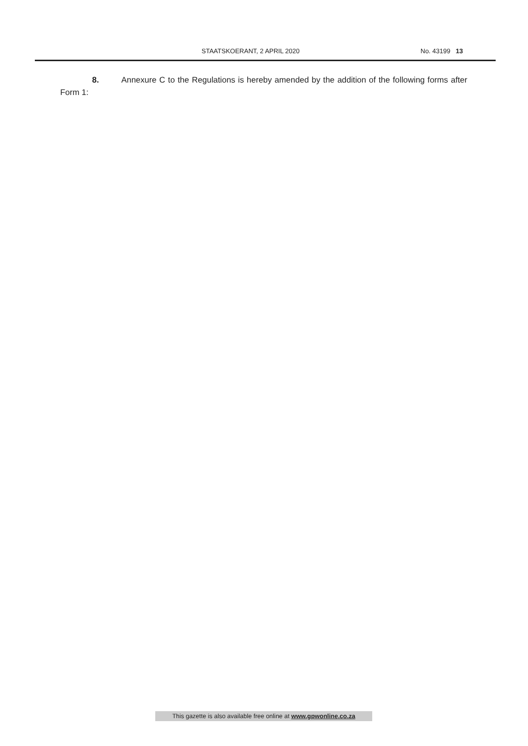STAATSKOERANT, 2 APRIL 2020 No. 43199 13
8. Annexure C to the Regulations is hereby amended by the addition of the following forms after Form 1:
This gazette is also available free online at www.gpwonline.co.za